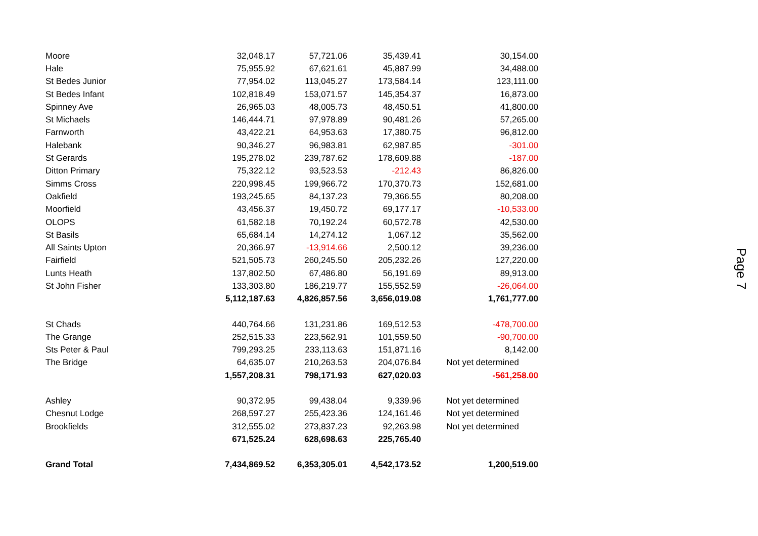| Moore | 32,048.17 | 57,721.06 | 35,439.41 | 30,154.00 |
| Hale | 75,955.92 | 67,621.61 | 45,887.99 | 34,488.00 |
| St Bedes Junior | 77,954.02 | 113,045.27 | 173,584.14 | 123,111.00 |
| St Bedes Infant | 102,818.49 | 153,071.57 | 145,354.37 | 16,873.00 |
| Spinney Ave | 26,965.03 | 48,005.73 | 48,450.51 | 41,800.00 |
| St Michaels | 146,444.71 | 97,978.89 | 90,481.26 | 57,265.00 |
| Farnworth | 43,422.21 | 64,953.63 | 17,380.75 | 96,812.00 |
| Halebank | 90,346.27 | 96,983.81 | 62,987.85 | -301.00 |
| St Gerards | 195,278.02 | 239,787.62 | 178,609.88 | -187.00 |
| Ditton Primary | 75,322.12 | 93,523.53 | -212.43 | 86,826.00 |
| Simms Cross | 220,998.45 | 199,966.72 | 170,370.73 | 152,681.00 |
| Oakfield | 193,245.65 | 84,137.23 | 79,366.55 | 80,208.00 |
| Moorfield | 43,456.37 | 19,450.72 | 69,177.17 | -10,533.00 |
| OLOPS | 61,582.18 | 70,192.24 | 60,572.78 | 42,530.00 |
| St Basils | 65,684.14 | 14,274.12 | 1,067.12 | 35,562.00 |
| All Saints Upton | 20,366.97 | -13,914.66 | 2,500.12 | 39,236.00 |
| Fairfield | 521,505.73 | 260,245.50 | 205,232.26 | 127,220.00 |
| Lunts Heath | 137,802.50 | 67,486.80 | 56,191.69 | 89,913.00 |
| St John Fisher | 133,303.80 | 186,219.77 | 155,552.59 | -26,064.00 |
| | 5,112,187.63 | 4,826,857.56 | 3,656,019.08 | 1,761,777.00 |
| St Chads | 440,764.66 | 131,231.86 | 169,512.53 | -478,700.00 |
| The Grange | 252,515.33 | 223,562.91 | 101,559.50 | -90,700.00 |
| Sts Peter & Paul | 799,293.25 | 233,113.63 | 151,871.16 | 8,142.00 |
| The Bridge | 64,635.07 | 210,263.53 | 204,076.84 | Not yet determined |
| | 1,557,208.31 | 798,171.93 | 627,020.03 | -561,258.00 |
| Ashley | 90,372.95 | 99,438.04 | 9,339.96 | Not yet determined |
| Chesnut Lodge | 268,597.27 | 255,423.36 | 124,161.46 | Not yet determined |
| Brookfields | 312,555.02 | 273,837.23 | 92,263.98 | Not yet determined |
| | 671,525.24 | 628,698.63 | 225,765.40 | |
| Grand Total | 7,434,869.52 | 6,353,305.01 | 4,542,173.52 | 1,200,519.00 |
Page 7